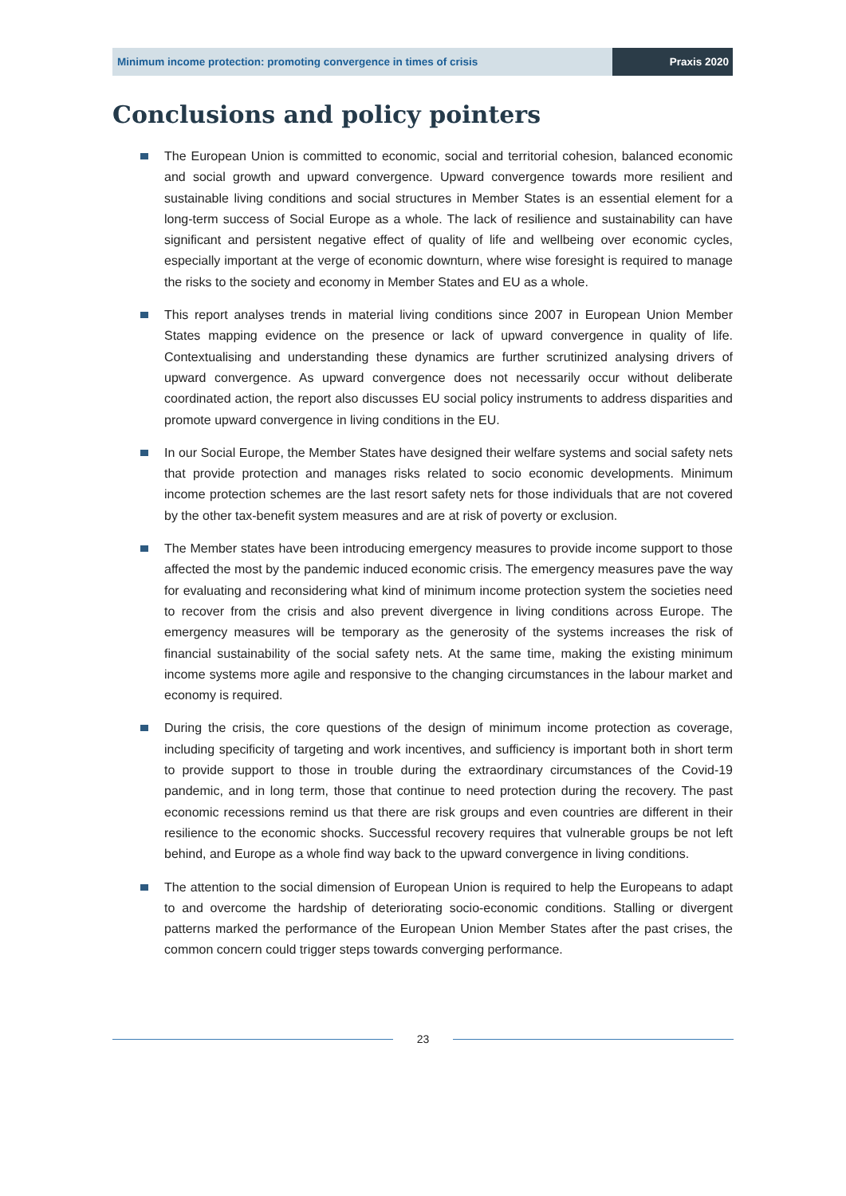Minimum income protection: promoting convergence in times of crisis
Praxis 2020
Conclusions and policy pointers
The European Union is committed to economic, social and territorial cohesion, balanced economic and social growth and upward convergence. Upward convergence towards more resilient and sustainable living conditions and social structures in Member States is an essential element for a long-term success of Social Europe as a whole. The lack of resilience and sustainability can have significant and persistent negative effect of quality of life and wellbeing over economic cycles, especially important at the verge of economic downturn, where wise foresight is required to manage the risks to the society and economy in Member States and EU as a whole.
This report analyses trends in material living conditions since 2007 in European Union Member States mapping evidence on the presence or lack of upward convergence in quality of life. Contextualising and understanding these dynamics are further scrutinized analysing drivers of upward convergence. As upward convergence does not necessarily occur without deliberate coordinated action, the report also discusses EU social policy instruments to address disparities and promote upward convergence in living conditions in the EU.
In our Social Europe, the Member States have designed their welfare systems and social safety nets that provide protection and manages risks related to socio economic developments. Minimum income protection schemes are the last resort safety nets for those individuals that are not covered by the other tax-benefit system measures and are at risk of poverty or exclusion.
The Member states have been introducing emergency measures to provide income support to those affected the most by the pandemic induced economic crisis. The emergency measures pave the way for evaluating and reconsidering what kind of minimum income protection system the societies need to recover from the crisis and also prevent divergence in living conditions across Europe. The emergency measures will be temporary as the generosity of the systems increases the risk of financial sustainability of the social safety nets. At the same time, making the existing minimum income systems more agile and responsive to the changing circumstances in the labour market and economy is required.
During the crisis, the core questions of the design of minimum income protection as coverage, including specificity of targeting and work incentives, and sufficiency is important both in short term to provide support to those in trouble during the extraordinary circumstances of the Covid-19 pandemic, and in long term, those that continue to need protection during the recovery. The past economic recessions remind us that there are risk groups and even countries are different in their resilience to the economic shocks. Successful recovery requires that vulnerable groups be not left behind, and Europe as a whole find way back to the upward convergence in living conditions.
The attention to the social dimension of European Union is required to help the Europeans to adapt to and overcome the hardship of deteriorating socio-economic conditions. Stalling or divergent patterns marked the performance of the European Union Member States after the past crises, the common concern could trigger steps towards converging performance.
23